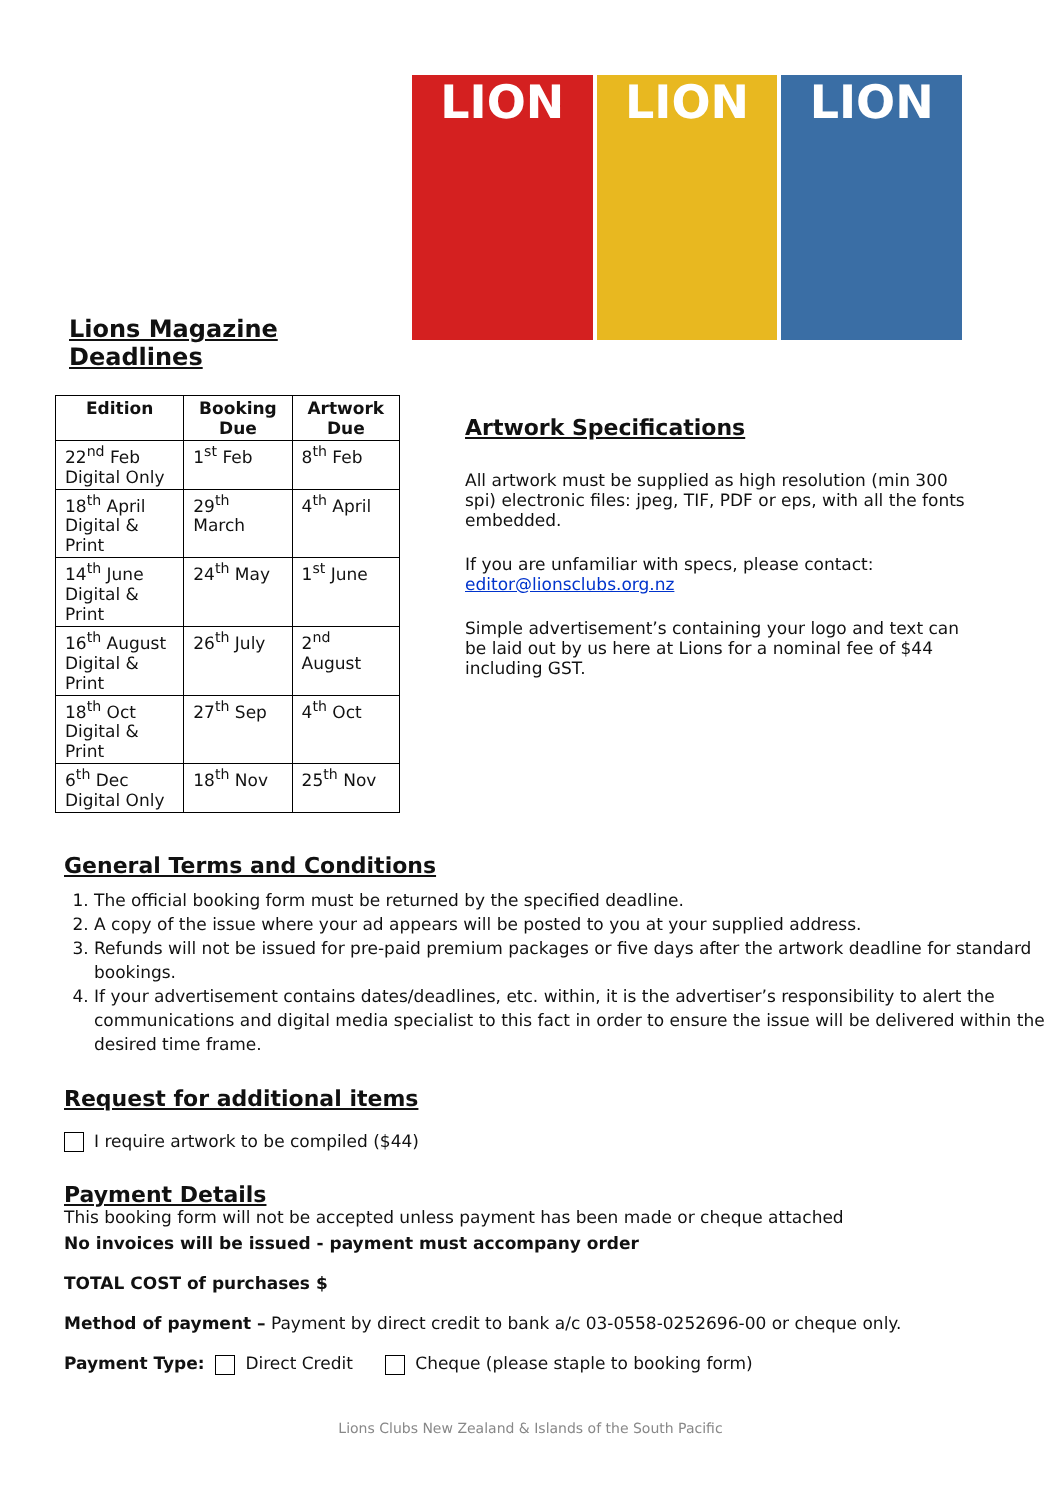Lions Magazine Deadlines
| Edition | Booking Due | Artwork Due |
| --- | --- | --- |
| 22<sup>nd</sup> Feb Digital Only | 1<sup>st</sup> Feb | 8<sup>th</sup> Feb |
| 18<sup>th</sup> April Digital & Print | 29<sup>th</sup> March | 4<sup>th</sup> April |
| 14<sup>th</sup> June Digital & Print | 24<sup>th</sup> May | 1<sup>st</sup> June |
| 16<sup>th</sup> August Digital & Print | 26<sup>th</sup> July | 2<sup>nd</sup> August |
| 18<sup>th</sup> Oct Digital & Print | 27<sup>th</sup> Sep | 4<sup>th</sup> Oct |
| 6<sup>th</sup> Dec Digital Only | 18<sup>th</sup> Nov | 25<sup>th</sup> Nov |
LION LION LION
Artwork Specifications
All artwork must be supplied as high resolution (min 300 spi) electronic files: jpeg, TIF, PDF or eps, with all the fonts embedded.
If you are unfamiliar with specs, please contact:
editor@lionsclubs.org.nz
Simple advertisement’s containing your logo and text can be laid out by us here at Lions for a nominal fee of $44 including GST.
General Terms and Conditions
1. The official booking form must be returned by the specified deadline.
2. A copy of the issue where your ad appears will be posted to you at your supplied address.
3. Refunds will not be issued for pre-paid premium packages or five days after the artwork deadline for standard bookings.
4. If your advertisement contains dates/deadlines, etc. within, it is the advertiser’s responsibility to alert the communications and digital media specialist to this fact in order to ensure the issue will be delivered within the desired time frame.
Request for additional items
I require artwork to be compiled ($44)
Payment Details
This booking form will not be accepted unless payment has been made or cheque attached
No invoices will be issued - payment must accompany order
TOTAL COST of purchases $
Method of payment – Payment by direct credit to bank a/c 03-0558-0252696-00 or cheque only.
Payment Type: Direct Credit Cheque (please staple to booking form)
Lions Clubs New Zealand & Islands of the South Pacific